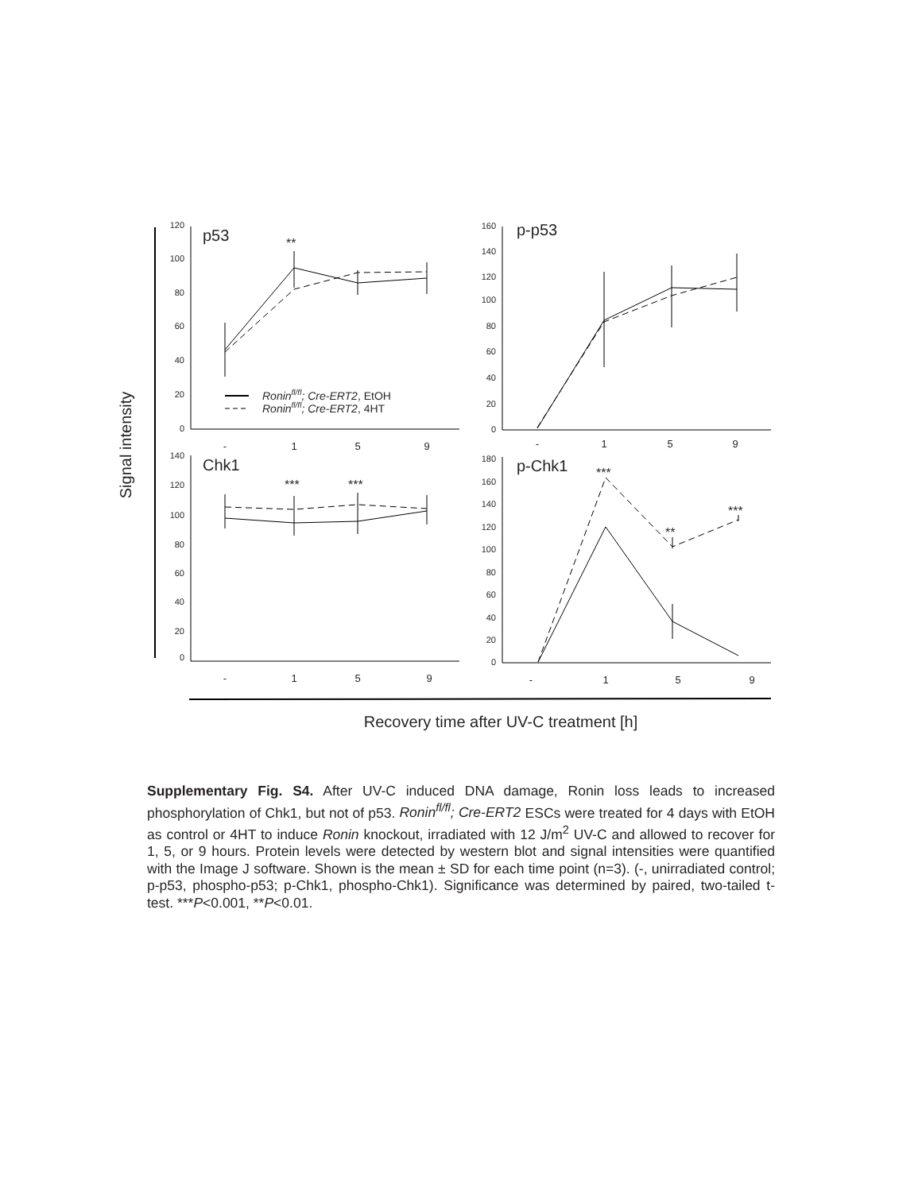Signal intensity
120
100
80
60
40
20
0
p53
**
Roninfl/fl; Cre-ERT2, EtOH
Roninfl/fl; Cre-ERT2, 4HT
-
1
5
9
160
140
120
100
80
60
40
20
0
p-p53
-
1
5
9
140
120
100
80
60
40
20
0
Chk1
***
***
-
1
5
9
180
160
140
120
100
80
60
40
20
0
p-Chk1
***
**
***
-
1
5
9
Recovery time after UV-C treatment [h]
Supplementary Fig. S4. After UV-C induced DNA damage, Ronin loss leads to increased phosphorylation of Chk1, but not of p53. Ronin<sup>fl/fl</sup>; Cre-ERT2 ESCs were treated for 4 days with EtOH as control or 4HT to induce Ronin knockout, irradiated with 12 J/m<sup>2</sup> UV-C and allowed to recover for 1, 5, or 9 hours. Protein levels were detected by western blot and signal intensities were quantified with the Image J software. Shown is the mean ± SD for each time point (n=3). (-, unirradiated control; p-p53, phospho-p53; p-Chk1, phospho-Chk1). Significance was determined by paired, two-tailed t-test. ***P<0.001, **P<0.01.